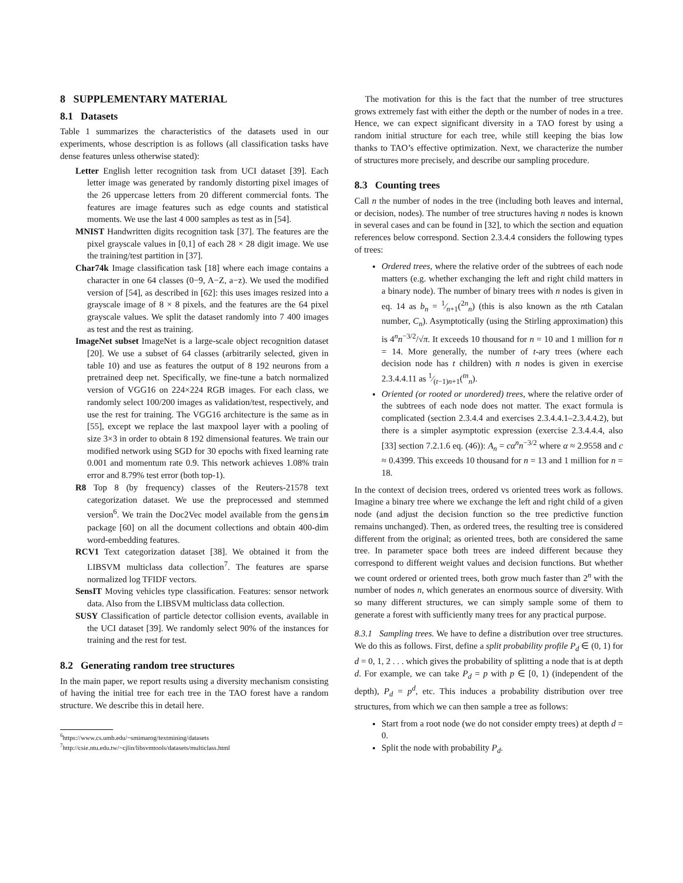8 SUPPLEMENTARY MATERIAL
8.1 Datasets
Table 1 summarizes the characteristics of the datasets used in our experiments, whose description is as follows (all classification tasks have dense features unless otherwise stated):
Letter English letter recognition task from UCI dataset [39]. Each letter image was generated by randomly distorting pixel images of the 26 uppercase letters from 20 different commercial fonts. The features are image features such as edge counts and statistical moments. We use the last 4 000 samples as test as in [54].
MNIST Handwritten digits recognition task [37]. The features are the pixel grayscale values in [0,1] of each 28 × 28 digit image. We use the training/test partition in [37].
Char74k Image classification task [18] where each image contains a character in one 64 classes (0−9, A−Z, a−z). We used the modified version of [54], as described in [62]: this uses images resized into a grayscale image of 8 × 8 pixels, and the features are the 64 pixel grayscale values. We split the dataset randomly into 7 400 images as test and the rest as training.
ImageNet subset ImageNet is a large-scale object recognition dataset [20]. We use a subset of 64 classes (arbitrarily selected, given in table 10) and use as features the output of 8 192 neurons from a pretrained deep net. Specifically, we fine-tune a batch normalized version of VGG16 on 224×224 RGB images. For each class, we randomly select 100/200 images as validation/test, respectively, and use the rest for training. The VGG16 architecture is the same as in [55], except we replace the last maxpool layer with a pooling of size 3×3 in order to obtain 8 192 dimensional features. We train our modified network using SGD for 30 epochs with fixed learning rate 0.001 and momentum rate 0.9. This network achieves 1.08% train error and 8.79% test error (both top-1).
R8 Top 8 (by frequency) classes of the Reuters-21578 text categorization dataset. We use the preprocessed and stemmed version<sup>6</sup>. We train the Doc2Vec model available from the gensim package [60] on all the document collections and obtain 400-dim word-embedding features.
RCV1 Text categorization dataset [38]. We obtained it from the LIBSVM multiclass data collection<sup>7</sup>. The features are sparse normalized log TFIDF vectors.
SensIT Moving vehicles type classification. Features: sensor network data. Also from the LIBSVM multiclass data collection.
SUSY Classification of particle detector collision events, available in the UCI dataset [39]. We randomly select 90% of the instances for training and the rest for test.
8.2 Generating random tree structures
In the main paper, we report results using a diversity mechanism consisting of having the initial tree for each tree in the TAO forest have a random structure. We describe this in detail here.
<sup>6</sup> https://www.cs.umb.edu/~smimarog/textmining/datasets
<sup>7</sup> http://csie.ntu.edu.tw/~cjlin/libsvmtools/datasets/multiclass.html
The motivation for this is the fact that the number of tree structures grows extremely fast with either the depth or the number of nodes in a tree. Hence, we can expect significant diversity in a TAO forest by using a random initial structure for each tree, while still keeping the bias low thanks to TAO’s effective optimization. Next, we characterize the number of structures more precisely, and describe our sampling procedure.
8.3 Counting trees
Call n the number of nodes in the tree (including both leaves and internal, or decision, nodes). The number of tree structures having n nodes is known in several cases and can be found in [32], to which the section and equation references below correspond. Section 2.3.4.4 considers the following types of trees:
Ordered trees, where the relative order of the subtrees of each node matters (e.g. whether exchanging the left and right child matters in a binary node). The number of binary trees with n nodes is given in eq. 14 as b<sub>n</sub> = 1⁄n+1(<sup>2n</sup><sub>n</sub>) (this is also known as the nth Catalan number, C<sub>n</sub>). Asymptotically (using the Stirling approximation) this is 4<sup>n</sup>n<sup>−3/2</sup>/√π. It exceeds 10 thousand for n = 10 and 1 million for n = 14. More generally, the number of t-ary trees (where each decision node has t children) with n nodes is given in exercise 2.3.4.4.11 as 1⁄(t−1)n+1(<sup>tn</sup><sub>n</sub>).
Oriented (or rooted or unordered) trees, where the relative order of the subtrees of each node does not matter. The exact formula is complicated (section 2.3.4.4 and exercises 2.3.4.4.1–2.3.4.4.2), but there is a simpler asymptotic expression (exercise 2.3.4.4.4, also [33] section 7.2.1.6 eq. (46)): A<sub>n</sub> = cα<sup>n</sup>n<sup>−3/2</sup> where α ≈ 2.9558 and c ≈ 0.4399. This exceeds 10 thousand for n = 13 and 1 million for n = 18.
In the context of decision trees, ordered vs oriented trees work as follows. Imagine a binary tree where we exchange the left and right child of a given node (and adjust the decision function so the tree predictive function remains unchanged). Then, as ordered trees, the resulting tree is considered different from the original; as oriented trees, both are considered the same tree. In parameter space both trees are indeed different because they correspond to different weight values and decision functions. But whether we count ordered or oriented trees, both grow much faster than 2<sup>n</sup> with the number of nodes n, which generates an enormous source of diversity. With so many different structures, we can simply sample some of them to generate a forest with sufficiently many trees for any practical purpose.
8.3.1 Sampling trees. We have to define a distribution over tree structures. We do this as follows. First, define a split probability profile P<sub>d</sub> ∈ (0, 1) for d = 0, 1, 2 . . . which gives the probability of splitting a node that is at depth d. For example, we can take P<sub>d</sub> = p with p ∈ [0, 1) (independent of the depth), P<sub>d</sub> = p<sup>d</sup>, etc. This induces a probability distribution over tree structures, from which we can then sample a tree as follows:
Start from a root node (we do not consider empty trees) at depth d = 0.
Split the node with probability P<sub>d</sub>.